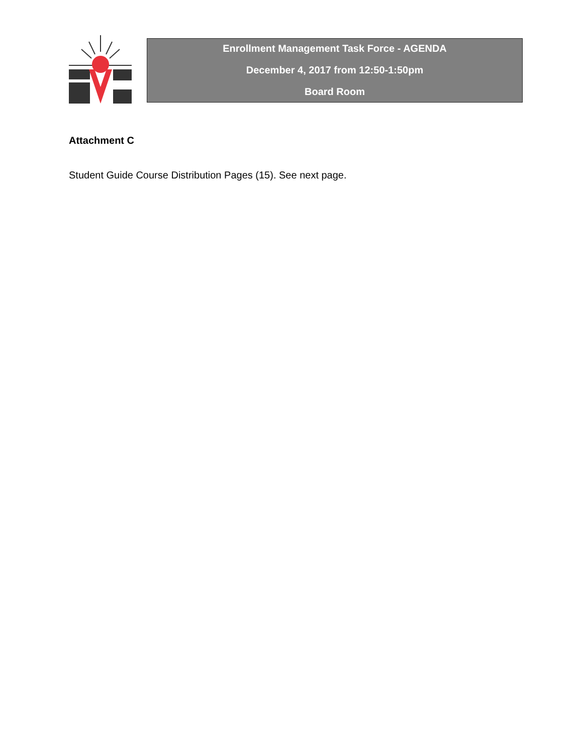Enrollment Management Task Force - AGENDA
December 4, 2017 from 12:50-1:50pm
Board Room
Attachment C
Student Guide Course Distribution Pages (15). See next page.